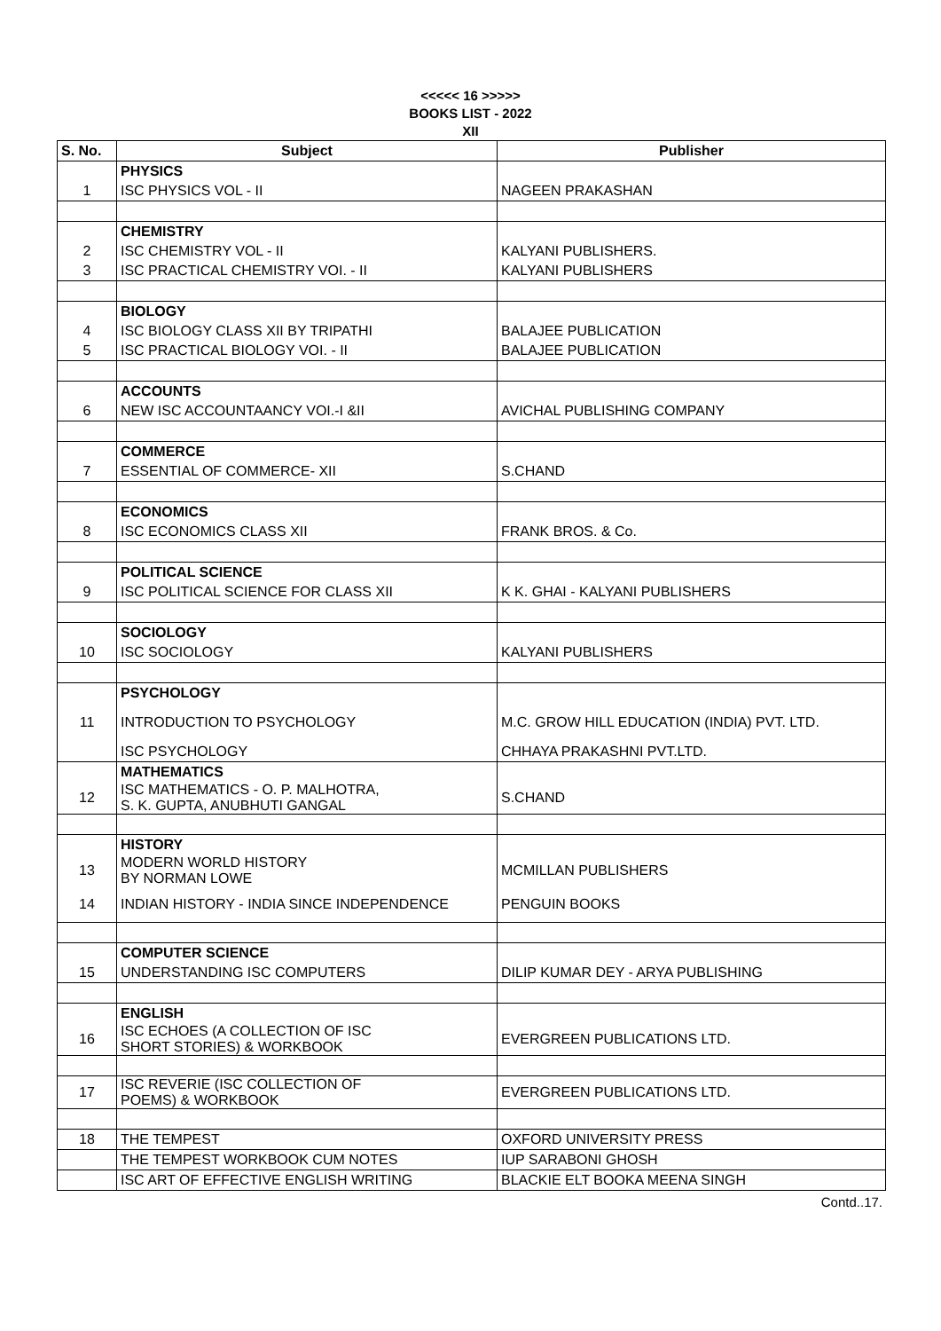<<<<< 16 >>>>>
BOOKS LIST - 2022
XII
| S. No. | Subject | Publisher |
| --- | --- | --- |
| | PHYSICS | |
| 1 | ISC PHYSICS VOL - II | NAGEEN PRAKASHAN |
| | CHEMISTRY | |
| 2 | ISC CHEMISTRY VOL - II | KALYANI PUBLISHERS. |
| 3 | ISC PRACTICAL CHEMISTRY VOI. - II | KALYANI PUBLISHERS |
| | BIOLOGY | |
| 4 | ISC BIOLOGY CLASS XII BY TRIPATHI | BALAJEE PUBLICATION |
| 5 | ISC PRACTICAL BIOLOGY VOI. - II | BALAJEE PUBLICATION |
| | ACCOUNTS | |
| 6 | NEW ISC ACCOUNTAANCY VOI.-I &II | AVICHAL PUBLISHING COMPANY |
| | COMMERCE | |
| 7 | ESSENTIAL OF COMMERCE- XII | S.CHAND |
| | ECONOMICS | |
| 8 | ISC ECONOMICS CLASS XII | FRANK BROS. & Co. |
| | POLITICAL SCIENCE | |
| 9 | ISC POLITICAL SCIENCE FOR CLASS XII | K K. GHAI - KALYANI PUBLISHERS |
| | SOCIOLOGY | |
| 10 | ISC SOCIOLOGY | KALYANI PUBLISHERS |
| | PSYCHOLOGY | |
| 11 | INTRODUCTION TO PSYCHOLOGY | M.C. GROW HILL EDUCATION (INDIA) PVT. LTD. |
| | ISC PSYCHOLOGY | CHHAYA PRAKASHNI PVT.LTD. |
| | MATHEMATICS | |
| 12 | ISC MATHEMATICS - O. P. MALHOTRA, S. K. GUPTA, ANUBHUTI GANGAL | S.CHAND |
| | HISTORY | |
| 13 | MODERN WORLD HISTORY BY NORMAN LOWE | MCMILLAN PUBLISHERS |
| 14 | INDIAN HISTORY - INDIA SINCE INDEPENDENCE | PENGUIN BOOKS |
| | COMPUTER SCIENCE | |
| 15 | UNDERSTANDING ISC COMPUTERS | DILIP KUMAR DEY - ARYA PUBLISHING |
| | ENGLISH | |
| 16 | ISC ECHOES (A COLLECTION OF ISC SHORT STORIES) & WORKBOOK | EVERGREEN PUBLICATIONS LTD. |
| 17 | ISC REVERIE (ISC COLLECTION OF POEMS) & WORKBOOK | EVERGREEN PUBLICATIONS LTD. |
| 18 | THE TEMPEST | OXFORD UNIVERSITY PRESS |
| | THE TEMPEST WORKBOOK CUM NOTES | IUP SARABONI GHOSH |
| | ISC ART OF EFFECTIVE ENGLISH WRITING | BLACKIE ELT BOOKA MEENA SINGH |
Contd..17.